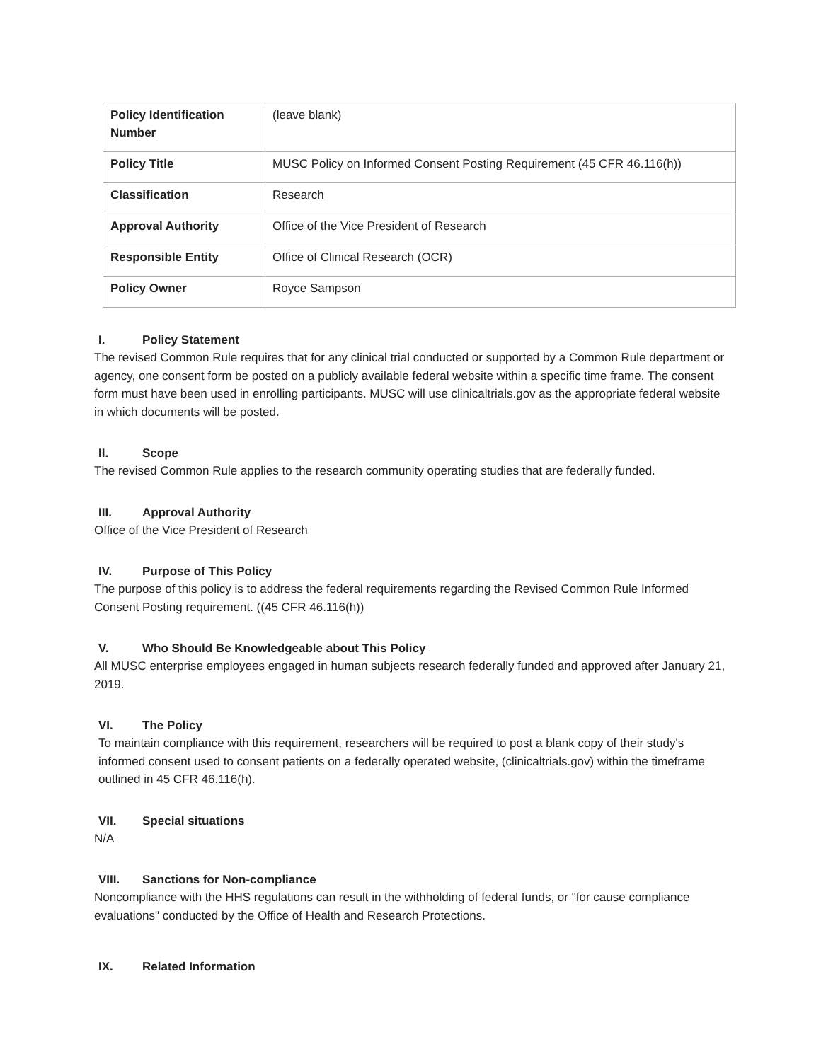| Policy Identification Number | (leave blank) |
| Policy Title | MUSC Policy on Informed Consent Posting Requirement (45 CFR 46.116(h)) |
| Classification | Research |
| Approval Authority | Office of the Vice President of Research |
| Responsible Entity | Office of Clinical Research (OCR) |
| Policy Owner | Royce Sampson |
I. Policy Statement
The revised Common Rule requires that for any clinical trial conducted or supported by a Common Rule department or agency, one consent form be posted on a publicly available federal website within a specific time frame. The consent form must have been used in enrolling participants. MUSC will use clinicaltrials.gov as the appropriate federal website in which documents will be posted.
II. Scope
The revised Common Rule applies to the research community operating studies that are federally funded.
III. Approval Authority
Office of the Vice President of Research
IV. Purpose of This Policy
The purpose of this policy is to address the federal requirements regarding the Revised Common Rule Informed Consent Posting requirement. ((45 CFR 46.116(h))
V. Who Should Be Knowledgeable about This Policy
All MUSC enterprise employees engaged in human subjects research federally funded and approved after January 21, 2019.
VI. The Policy
To maintain compliance with this requirement, researchers will be required to post a blank copy of their study's informed consent used to consent patients on a federally operated website, (clinicaltrials.gov) within the timeframe outlined in 45 CFR 46.116(h).
VII. Special situations
N/A
VIII. Sanctions for Non-compliance
Noncompliance with the HHS regulations can result in the withholding of federal funds, or "for cause compliance evaluations" conducted by the Office of Health and Research Protections.
IX. Related Information